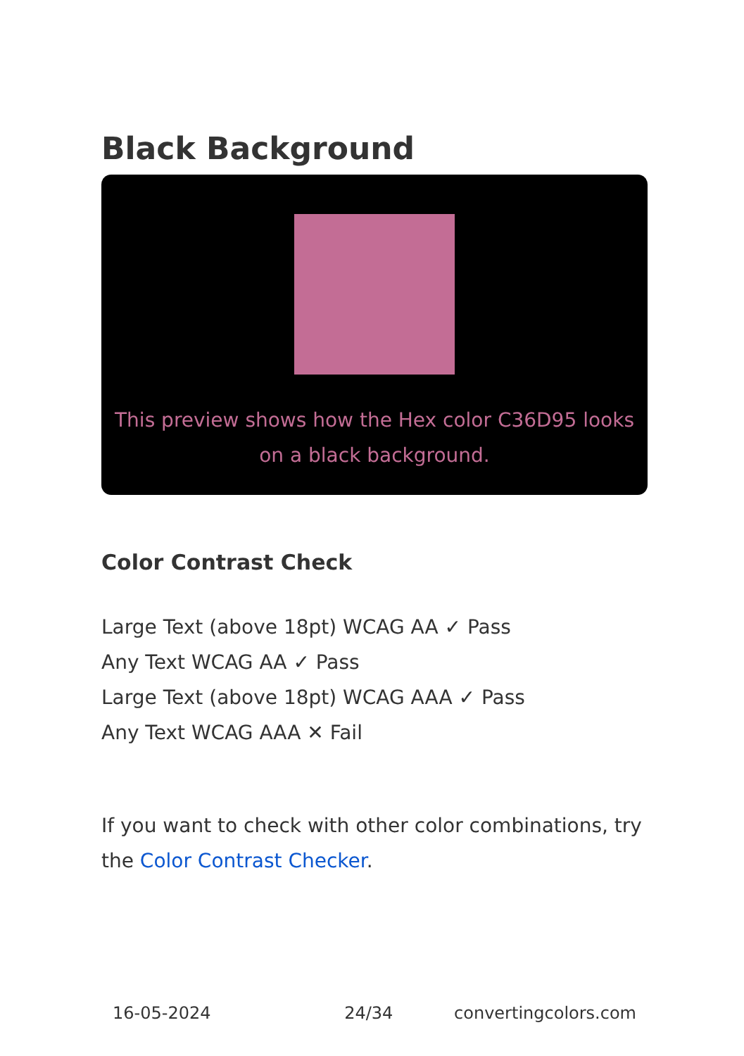Black Background
This preview shows how the Hex color C36D95 looks on a black background.
Color Contrast Check
Large Text (above 18pt) WCAG AA ✓ Pass
Any Text WCAG AA ✓ Pass
Large Text (above 18pt) WCAG AAA ✓ Pass
Any Text WCAG AAA ✕ Fail
If you want to check with other color combinations, try the Color Contrast Checker.
16-05-2024 24/34 convertingcolors.com